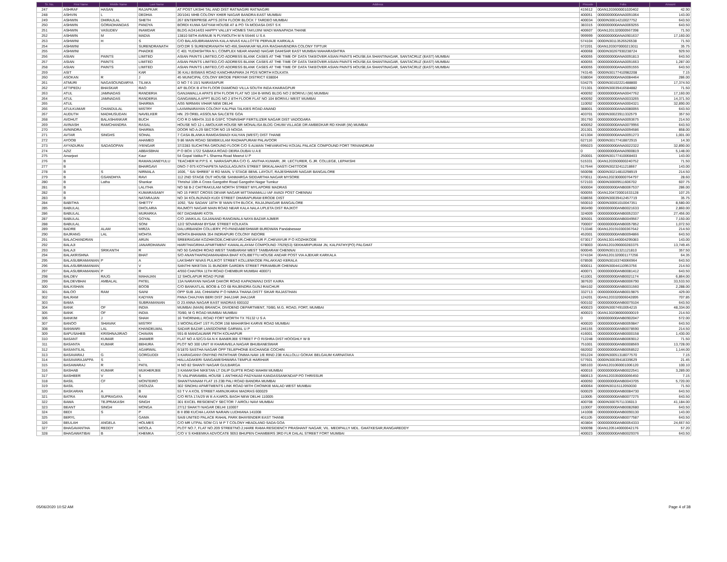| Sr. No. | First Name | Middle Name | Last Name | Address | Pincode | Folio | Amount |
| --- | --- | --- | --- | --- | --- | --- | --- |
| 247 | ASHRAF | HASAN | RAJAPKAR | AT POST UKSHI TAL AND DIST RATNAGIRI RATNAGIRI | 415612 | 00AN1203600001020402 | 42.90 |
| 248 | ASHVIN | L | DEDHIA | 20/1041 MHB COLONY KHER NAGAR BANDRA EAST MUMBAI | 400051 | 0000000000ANA0091064 | 143.00 |
| 249 | ASHWIN | DHIRAJLAL | SHETH | 267 ENTERPRISE APTS 26TH FLOOR BLOCK 7 TARDEO MUMBAI | 400034 | 0000IN30014210027752 | 643.50 |
| 250 | ASHWIN | GORADHANDAS | PANDYA | BORDI KUWA SATYAM HOUSE AT & PO TA MODASA DIST S K | 383315 | 0000000000ANA0069255 | 643.50 |
| 251 | ASHWIN | VASUDEV | INAMDAR | BLDG A/2414/03 HAPPY VALLEY HOMES TAKUJINI WADI MANAPADA THANE | 400607 | 00AN1201320000567398 | 71.50 |
| 252 | ASHWIN | M | MADIA | 13810 58TH AVENUE N PLYMOUTH M N 55446 U S A | 999999 | 0000000000ANA0901637 | 17,160.00 |
| 253 | ASHWINI | H | S | C/O BALASUBRAMANYA KALA NIVAS KALLOTTE PERVAJE KARKALA | 574104 | 0000IN30113526526538 | 71.50 |
| 254 | ASHWINI | | SURENDRANATH | D/O:DR S SURENDRANATH NO:456,SHANKAR NILAYA RAGHAVENDRA COLONY TIPTUR | 572201 | 00AN1203070000213011 | 35.75 |
| 255 | ASHWINI | | PHADKE | C 401 YUDHISHTRA N L COMPLEX NEAR ANAND NAGAR DAHISAR EAST MUMBAI MAHARASHTRA | 400068 | 0000IN30267930238724 | 929.50 |
| 256 | ASIAN | PAINTS | LIMITED | ASIAN PAINTS LIMITED,C/O ADDRESS BLANK CASES AT THE TIME OF DATA TAKEOVER ASIAN PAINTS HOUSE,6A SHANTINAGAR, SANTACRUZ (EAST) MUMBAI | 400055 | 0000000000ANA0091813 | 643.50 |
| 257 | ASIAN | PAINTS | LIMITED | ASIAN PAINTS LIMITED,C/O ADDRESS BLANK CASES AT THE TIME OF DATA TAKEOVER ASIAN PAINTS HOUSE,6A SHANTINAGAR, SANTACRUZ (EAST) MUMBAI | 400055 | 0000000000ANA0091663 | 1,287.00 |
| 258 | ASIAN | PAINTS | LIMITED | ASIAN PAINTS LIMITED,C/O ADDRESS BLANK CASES AT THE TIME OF DATA TAKEOVER ASIAN PAINTS HOUSE,6A SHANTINAGAR, SANTACRUZ (EAST) MUMBAI | 400055 | 0000000000ANA0091555 | 643.50 |
| 259 | ASIT | | KAR | 36 KALI BISWAS ROAD KANCHRAPARA 24 PGS NORTH KOLKATA | 743145 | 0000IN30177410982208 | 7.15 |
| 260 | ASOKAN | R | J | 45 MUNICIPAL COLONY ERODE PERIYAR DISTRICT 638004 | 638004 | 0000000000ANA0084464 | 286.00 |
| 261 | ATMURI | NAGASOUNDARYA | TILAKA | D NO 7 6 15/1 NARASAPUR | 534275 | 0000IN30102221488800 | 17,374.50 |
| 262 | ATTIPEDU | BHASKAR | RAO | 4/F BLOCK B 4TH FLOOR DIAMOND VILLA SOUTH INDA KHARAGPUR | 721301 | 0000IN30039416584882 | 71.50 |
| 263 | ATUL | JAMNADAS | RANDERIA | GANJAWALLA APATS 8TH FLOOR FLAT NO 104 B-WING BLDG NO 2 BORIVLI (W) MUMBAI | 400092 | 0000000000ANA0047762 | 17,160.00 |
| 264 | ATUL | JAMNADAS | RANDERIA | GANGAWALA APPT BLDG NO 2 8TH FLOOR FLAT NO 104 BORIVLI WEST MUMBAI | 400092 | 0000000000ANA0033265 | 14,371.50 |
| 265 | ATUL | | SHARMA | A/55 NIRMAN VIHAR NEW DELHI | 110092 | 0000000000ANA0004321 | 32,890.00 |
| 266 | ATULKUMAR | CHANDULAL | MISTRY | LAXMINARAYAN COLONY KALPNA TALKIES ROAD ANAND | 388001 | 0000000000ANA0080055 | 643.50 |
| 267 | AUDUTH | MADHUSUDAN | NAVELKER | HN. 29 OREL ASSOLNA SALCETE GOA | 403701 | 0000IN30023911332579 | 357.50 |
| 268 | AVDHUT | BALASHANKAR | BUCH | C/O R D MEHTA 310 B GSFC TOWNSHIP FERTILIZER NAGAR DIST VADODARA | 391750 | 0000000000ANA0093675 | 214.50 |
| 269 | AVINASH | RAMCHANDRA | RASAL | HOUSE NO 12-L AMOLKAR HOUSE NR MONALISA BLDG CHUIM VILLAGE DR AMBEDKAR RD KHAR (W) MUMBAI | 400052 | 0000000000ANA0079956 | 643.50 |
| 270 | AVNINDRA | | SHARMA | DOOR NO A-29 SECTOR NO 19 NOIDA | 201301 | 0000000000ANA0094586 | 858.00 |
| 271 | AVTAR | SINGHS | SOHAL | 7 CASA BLANKA RAMDASWADI KALYAN (WEST) DIST THANE | 421304 | 0000000000ANA0091273 | 1,001.00 |
| 272 | AYOOB | | AHAMED | 9 86 MAIN ROAD SEMBIKULAM RADHAPURAM PALAVOOR | 627116 | 0000IN30177418872915 | 14.30 |
| 273 | AYYADURAI | SADAGOPAN | IYENGAR | 37/2283 SUCHITRA GROUND FLOOR C/O S ALWAN THEVARATHU KOIJAL PALACE COMPOUND FORT TRIVANDRUM | 695023 | 0000000000ANA0022322 | 32,890.00 |
| 274 | AZIZ | | ABBASBHAI | P O BOX 1722 SABAKA ROAD DEIRA DUBAI U A E | 0 | 0000000000ANA0900819 | 5,148.00 |
| 275 | Amarjeet | | Kaur | 54 Gopal Vatika P L Sharma Road Meerut U P | 250001 | 0000IN30177410068403 | 143.00 |
| 276 | B | | RAMANJANEYULU | TEACHER M.P.P.S. K. NARASAPURA C/O G. ANITHA KUMARI, JR. LECTURER, G.JR. COLLEGE, LEPAKSHI | 515331 | 00AN1203500000240752 | 71.50 |
| 277 | B | | BHARGAVI | DNO-7-975 KOTHAPETA NAGULAGUNTA STREET SRIKALAHASTI CHITTOOR | 517644 | 0000IN30232411218667 | 143.00 |
| 278 | B | S | NIRMALA | 1606, " SAI SHREE" III RD MAIN, V STAGE BEML LAYOUT, RAJESHWARI NAGAR BANGALORE | 560098 | 0000IN30214810298919 | 214.50 |
| 279 | B | GSANDHYA | RAVI | 112 2ND STAGE OUT HOUSE SANMARGA SIDDARTHA NAGAR MYSORE | 570011 | 00AN1202300000764797 | 28.60 |
| 280 | B | Latha | Shankar | Thrishul 10th A Cross Gangothri Road Gangothri Nagar Tumkur | 572103 | 0000IN30009511606702 | 607.75 |
| 281 | B | | LALITHA | NO 58 B-2 CHITRAKULAM NORTH STREET MYLAPORE MADRAS | 600004 | 0000000000ANB0067537 | 286.00 |
| 282 | B | | KUMARASAMY | NO 15 FIRST CROSS DEVAR NAGAR MITTANAMALLI IAF AVADI POST CHENNAI | 600055 | 00AN1204720001633128 | 107.25 |
| 283 | B | | NATARAJAN | NO 34 KOLINJIVADI KUDI STREET DHARAPURAM ERODE DIST | 638656 | 0000IN30039412457719 | 35.75 |
| 284 | BABITHA | | SHETTY | 1092, 'SAI SADAN' 18TH 'B' MAIN 5TH BLOCK, RAJAJINAGAR BANGALORE | 560010 | 0000IN30061010047351 | 8,580.00 |
| 285 | BABULAL | | DHOLARIA | RAJMOTI NAGAR MAIN ROAD NEAR KALA NALA UPLETA DIST RAJKOT | 360490 | 0000000000ANB0021633 | 2,860.00 |
| 286 | BABULAL | | MURARKA | 667 DADABARI KOTA | 324009 | 0000000000ANB0052337 | 27,456.00 |
| 287 | BABULAL | | GOYAL | C/O JANKILAL GAJANAND RANGWALA NAYA BAZAR AJMER | 305001 | 0000000000ANB0049567 | 7,150.00 |
| 288 | BABULAL | | SONI | 12/2 SOVARAM BYSAK STREET KOLKATA | 700007 | 0000000000ANB0057852 | 1,072.50 |
| 289 | BADRE | ALAM | MIRZA | DALURBANDH COLLIERY, PO-PANDABESHWAR BURDWAN Pandabeswar | 713346 | 00AN1201910300367642 | 214.50 |
| 290 | BAJRANG | LAL | MOHTA | MOHTA BHAWAN 354 INDRAPURI COLONY INDORE | 452001 | 0000000000ANB0094866 | 643.50 |
| 291 | BALACHANDRAN | | ARUN | SREERAGAM KOZHIKODE,CHEVAYUR,CHEVAYUR P.,CHEVAYUR P O KOZHIKODE | 673017 | 00AN1301440004295083 | 143.00 |
| 292 | BALAJI | | JANARDHANAN | HARITHAGRIHA APARTMENT KAMALALAYAM COMPOUND 7/929(53) SEKHARIPURAM JN, KALPATHY(PO) PALGHAT | 678003 | 00AN1201090000283375 | 13,749.45 |
| 293 | BALAJI | SRIKANTH | R | NO 50 GANDHI ROAD WEST TAMBARAM WEST TAMBARAM CHENNAI | 600045 | 0000IN30131321121810 | 357.50 |
| 294 | BALAKRISHNA | | BHAT | S/O ANANTHAPADAMANABHA BHAT KOLIBETTU HOUSE ANDAR POST VIA AJEKAR KARKALA | 574104 | 00AN1201320001177256 | 64.35 |
| 295 | BALASUBRAMANIAN | P | A | LAKSHMY NIVAS PULIKOT STREET KOLLENKODE PALAKKAD KERALA | 678506 | 0000IN30163740066964 | 643.50 |
| 296 | BALASUBRAMANIAN | | V | SANTHI NIKETAN 31 BUNDER GARDEN STREET PERAMBUR CHENNAI | 600011 | 0000IN30044110953756 | 214.50 |
| 297 | BALASUBRAMANIAN | P | R | 4/550 CHAITRA 11TH ROAD CHEMBUR MUMBAI 400071 | 400071 | 0000000000ANB0081412 | 643.50 |
| 298 | BALDEV | RAJG | MAHAJAN | 12 SHOLAPUR ROAD PUNE | 411001 | 0000000000ANB0021174 | 6,864.00 |
| 299 | BALDEVBHAI | AMBALAL | PATEL | 13A NARAYAN NAGAR DAKOR ROAD KAPADWANJ DIST KAIRA | 387620 | 0000000000ANB0006790 | 33,533.50 |
| 300 | BALKISHAN | | BOOB | C/O BANKATLAL BOOB & CO 68 RAJENDRA GUNJ RAICHUR | 584102 | 0000000000ANB0031560 | 2,288.00 |
| 301 | BALOO | RAM | SAINI | OPP SUB JAIL CHHAWNI P O NIMKA THANA DISTT SIKAR RAJASTHAN | 332713 | 0000000000ANB0019875 | 429.00 |
| 302 | BALRAM | | KADYAN | PANA CHAJYAN BERI DIST JHAJJAR JHAJJAR | 124201 | 00AN1203320006042895 | 707.85 |
| 303 | BAMA | | SUBRAMANIAN | D 23 ANNA NAGAR EAST MADRAS 600102 | 600102 | 0000000000ANB0079104 | 643.50 |
| 304 | BANK | OF | INDIA | MUMBAI (MAIN) BRANCH, DIVIDEND DEPARTMENT, 70/80, M.G. ROAD, FORT, MUMBAI | 400023 | 0000IN30074910054215 | 48,334.00 |
| 305 | BANK | OF | INDIA | 70/80, M G ROAD MUMBAI MUMBAI | 400023 | 00AN1302080000000019 | 214.50 |
| 306 | BANKIM | J | SHAH | 16 THORNHILL ROAD FORT WORTH TX 76132 U S A | 0 | 0000000000ANB0902047 | 572.00 |
| 307 | BANOO | SHIAVAK | MISTRY | 3 MOONLIGHT 1ST FLOOR 158 MAHARSHI KARVE ROAD MUMBAI | 400020 | 0000000000ANB0059847 | 643.50 |
| 308 | BANWARI | LAL | KHANDELWAL | SADAR BAZAR LANSDOWNE GARWAL U P | 246155 | 0000000000ANB0078590 | 214.50 |
| 309 | BAPUSAHEB | KRISHNAJIRAO | CHAVAN | 591-B MANGALWAR PETH KOLHAPUR | 416001 | 0000000000ANB0000158 | 1,430.00 |
| 310 | BASANT | KUMAR | JHAWER | FLAT NO A 92C/3-6A N K BANERJEE STREET P O RISHRA DIST HOOGHLY W B | 712248 | 0000000000ANB0069012 | 71.50 |
| 311 | BASANTA | KUMAR | BEHURA | PLOT NO 300 UNIT III KHARAVELA NAGAR BHUBANESWAR | 751001 | 0000000000ANB0008569 | 13,728.00 |
| 312 | BASANTILAL | | AGARWAL | 6/1870 SASTHA NAGAR OPP TELEPHONE EXCHANGE COCHIN | 682002 | 0000000000ANB0058522 | 1,144.00 |
| 313 | BASAVARAJ | G | GORGUDDI | 3 KARAGANVI ONIYIND PATHTHAR ONIMA NAM 1/E RIND 23E KALLOLLI GOKAK BELGAUM KARNATAKA | 591224 | 0000IN30051318077570 | 7.15 |
| 314 | BASAVARAJAPPA | S | L | HALLADAKERI SANGAMESHWARA TEMPLE HARIHAR | 577601 | 0000IN30039418339629 | 21.45 |
| 315 | BASAWARAJ | R | PATIL | H NO 82 SHANTI NAGAR GULBARGA | 585103 | 00AN1201060001006120 | 100.10 |
| 316 | BASHAB | KUMAR | MUKHERJEE | 3 KAMAKSHI NIKETAN LT DILIP GUPTE ROAD MAHIM MUMBAI | 400016 | 0000000000ANB0022541 | 3,289.00 |
| 317 | BASHEER | V | S | 75 VALIPARAMBIL HOUSE 1 ANTHIKAD PADYAIAM KANDASSANKNDAP PO THRISSUR | 680613 | 00AN1203350000066450 | 7.15 |
| 318 | BASIL | CF | MONTEIRO | SHANTIVANAM FLAT 15 23B PALI ROAD BANDRA MUMBAI | 400050 | 0000000000ANB0043705 | 5,720.00 |
| 319 | BASIL | | DSOUZA | 302 SINDHU APARTMENTS LINK ROAD MITH CHOWKIE MALAD WEST MUMBAI | 400064 | 0000IN30115112050030 | 71.50 |
| 320 | BASKARAN | A | B | 53 T V A KOIL STREET AMINJIKARAI MADRAS 600029 | 600029 | 0000000000ANB0084730 | 643.50 |
| 321 | BATRA | SUPRAGAYA | RANI | C/O RITA 17A/29 W E A KAROL BAGH NEW DELHI 110005 | 110005 | 0000000000ANB0077275 | 643.50 |
| 322 | BAWA | TEJPRAKASH | SINGH | 301 EXCEL RESIDENCY SECTOR 7 AIROLI NAVI MUMBAI | 400708 | 0000IN30075711336013 | 41,184.00 |
| 323 | BEANT | SINGH | MONGA | 27/12 SHAKTI NAGAR DELHI 110007 | 110007 | 0000000000ANB0082680 | 643.50 |
| 324 | BEDI | S | P | B II 898 KUCHA LAXMI NARAIN LUDHIANA 141008 | 141008 | 0000000000ANB0090130 | 143.00 |
| 325 | BERYL | | GAMA | SA/8 UNITED PALACE RAHAL PARK BHAYENDER EAST THANE | 401105 | 0000000000ANB0077587 | 643.50 |
| 326 | BEULAH | ANGELA | HOLMES | C/O MR UTPAL SOM C/1 M P T COLONY HEADLAND SADA GOA | 403804 | 0000000000ANB0054333 | 24,667.50 |
| 327 | BHAGAVANTHA | REDDY | MOOLA | PLOT NO.7, FLAT NO.209 STREETNO.2,HARE RAMA RESIDENCY PRASHANT NAGAR, VIL. MEDIPALLY MDL. GHATKESAR,RANGAREDDY | 500098 | 00AN1205140000042176 | 57.20 |
| 328 | BHAGAWATIBAI | B | KHEMKA | C/O V S KHEEMKA ADVOCATE 9053 BHUPEN CHAMBERS 3RD FLR DALAL STREET FORT MUMBAI | 400023 | 0000000000ANB0029376 | 643.50 |
05/06/2020 10:52 AM Page 4 of 38